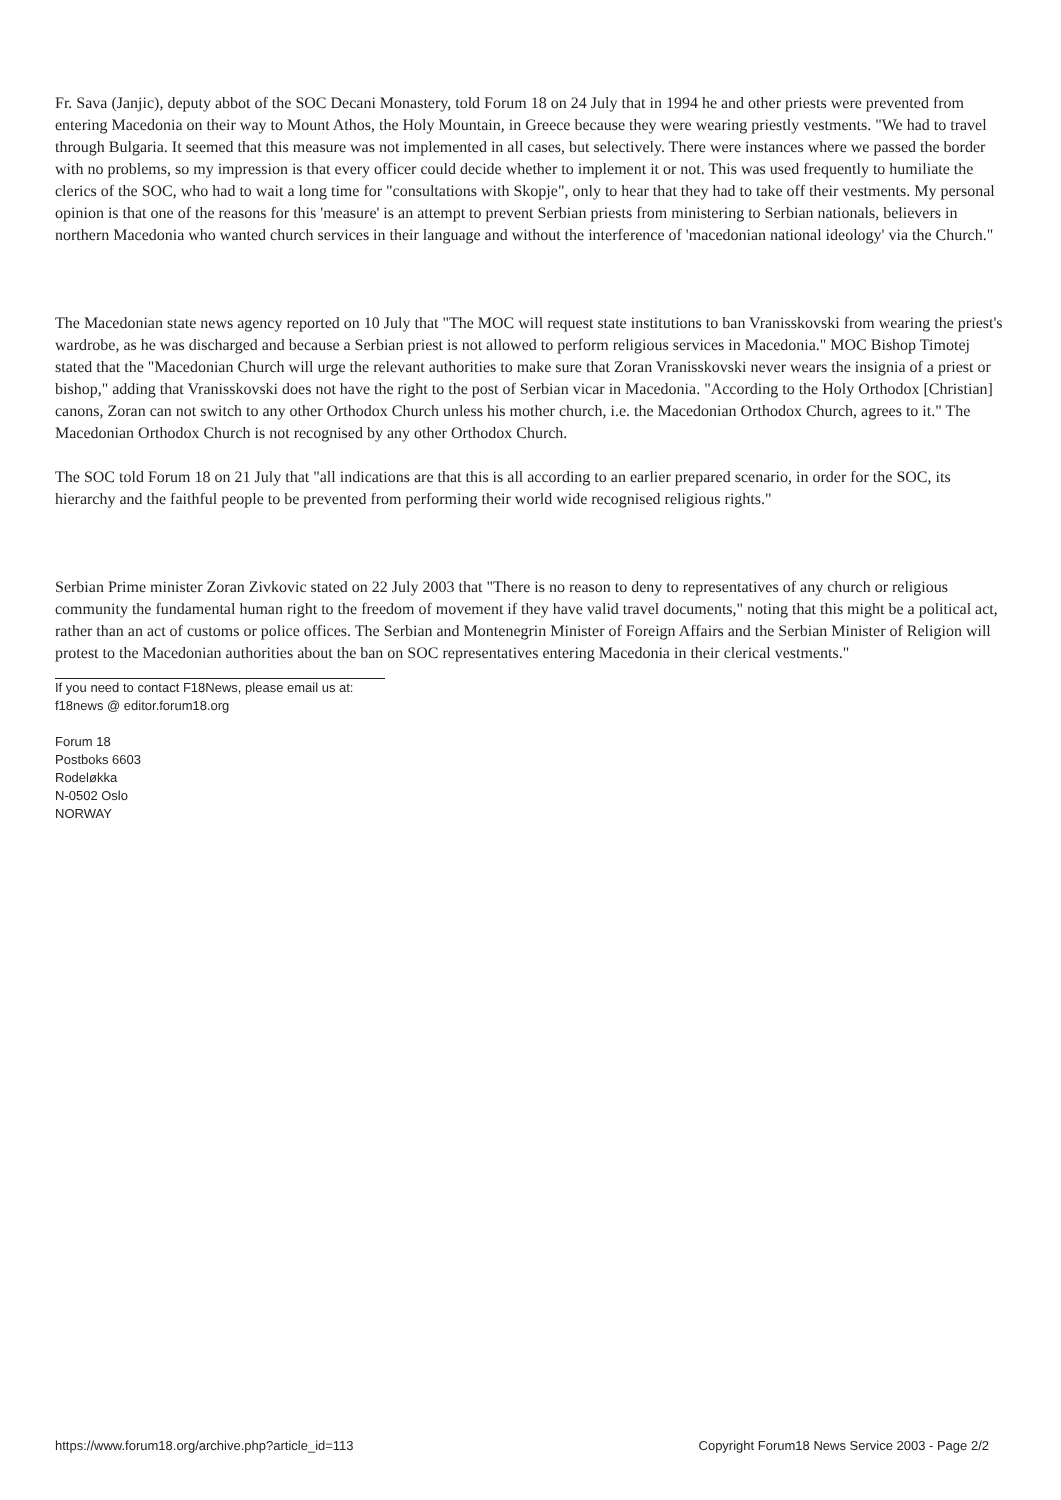Fr. Sava (Janjic), deputy abbot of the SOC Decani Monastery, told Forum 18 on 24 July that in 1994 he and other priests were prevented from entering Macedonia on their way to Mount Athos, the Holy Mountain, in Greece because they were wearing priestly vestments. "We had to travel through Bulgaria. It seemed that this measure was not implemented in all cases, but selectively. There were instances where we passed the border with no problems, so my impression is that every officer could decide whether to implement it or not. This was used frequently to humiliate the clerics of the SOC, who had to wait a long time for "consultations with Skopje", only to hear that they had to take off their vestments. My personal opinion is that one of the reasons for this 'measure' is an attempt to prevent Serbian priests from ministering to Serbian nationals, believers in northern Macedonia who wanted church services in their language and without the interference of 'macedonian national ideology' via the Church."
The Macedonian state news agency reported on 10 July that "The MOC will request state institutions to ban Vranisskovski from wearing the priest's wardrobe, as he was discharged and because a Serbian priest is not allowed to perform religious services in Macedonia." MOC Bishop Timotej stated that the "Macedonian Church will urge the relevant authorities to make sure that Zoran Vranisskovski never wears the insignia of a priest or bishop," adding that Vranisskovski does not have the right to the post of Serbian vicar in Macedonia. "According to the Holy Orthodox [Christian] canons, Zoran can not switch to any other Orthodox Church unless his mother church, i.e. the Macedonian Orthodox Church, agrees to it." The Macedonian Orthodox Church is not recognised by any other Orthodox Church.
The SOC told Forum 18 on 21 July that "all indications are that this is all according to an earlier prepared scenario, in order for the SOC, its hierarchy and the faithful people to be prevented from performing their world wide recognised religious rights."
Serbian Prime minister Zoran Zivkovic stated on 22 July 2003 that "There is no reason to deny to representatives of any church or religious community the fundamental human right to the freedom of movement if they have valid travel documents," noting that this might be a political act, rather than an act of customs or police offices. The Serbian and Montenegrin Minister of Foreign Affairs and the Serbian Minister of Religion will protest to the Macedonian authorities about the ban on SOC representatives entering Macedonia in their clerical vestments."
If you need to contact F18News, please email us at:
f18news @ editor.forum18.org
Forum 18
Postboks 6603
Rodeløkka
N-0502 Oslo
NORWAY
https://www.forum18.org/archive.php?article_id=113 Copyright Forum18 News Service 2003 - Page 2/2